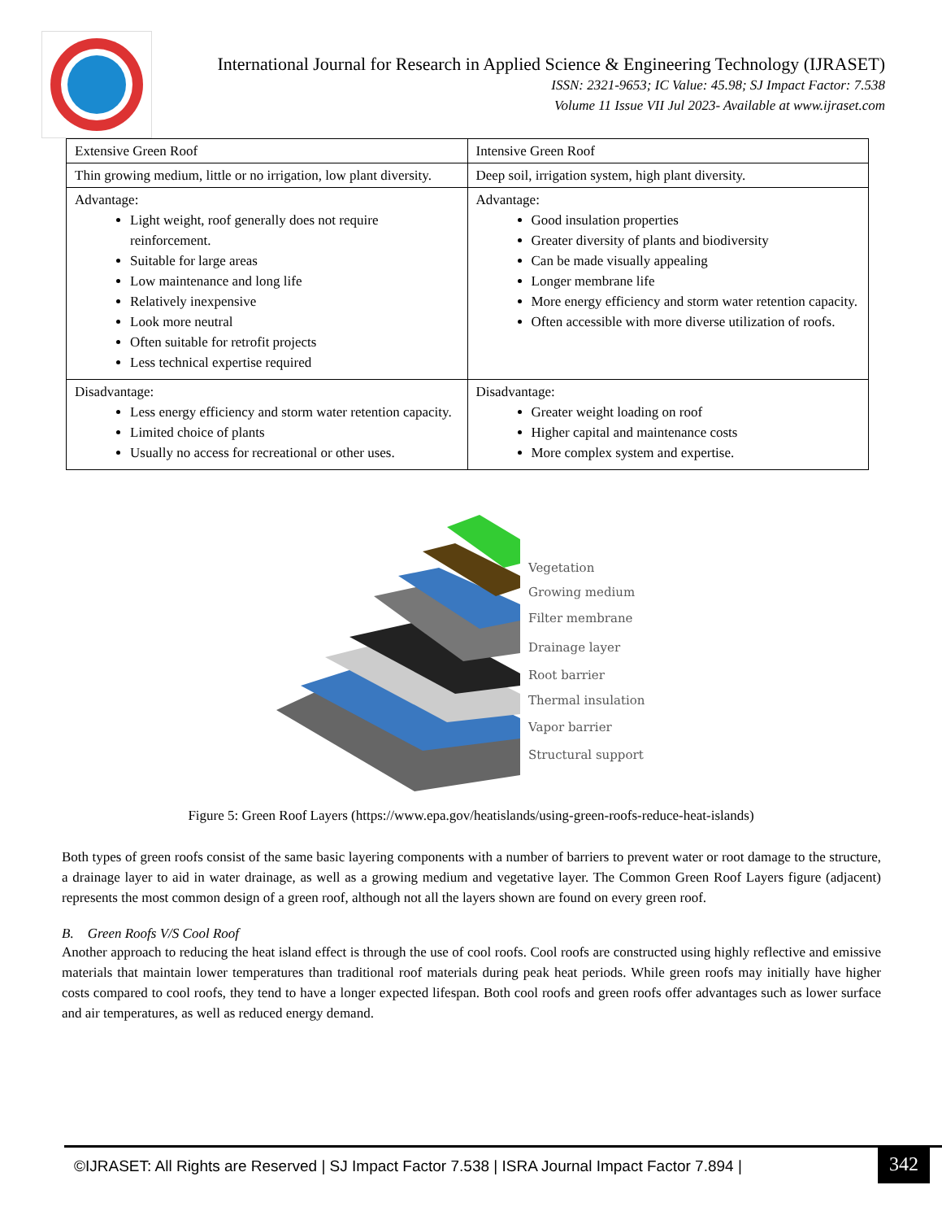International Journal for Research in Applied Science & Engineering Technology (IJRASET)
ISSN: 2321-9653; IC Value: 45.98; SJ Impact Factor: 7.538
Volume 11 Issue VII Jul 2023- Available at www.ijraset.com
| Extensive Green Roof | Intensive Green Roof |
| Thin growing medium, little or no irrigation, low plant diversity. | Deep soil, irrigation system, high plant diversity. |
| Advantage: Light weight, roof generally does not require reinforcement. Suitable for large areas Low maintenance and long life Relatively inexpensive Look more neutral Often suitable for retrofit projects Less technical expertise required | Advantage: Good insulation properties Greater diversity of plants and biodiversity Can be made visually appealing Longer membrane life More energy efficiency and storm water retention capacity. Often accessible with more diverse utilization of roofs. |
| Disadvantage: Less energy efficiency and storm water retention capacity. Limited choice of plants Usually no access for recreational or other uses. | Disadvantage: Greater weight loading on roof Higher capital and maintenance costs More complex system and expertise. |
Vegetation
Growing medium
Filter membrane
Drainage layer
Root barrier
Thermal insulation
Vapor barrier
Structural support
Figure 5: Green Roof Layers (https://www.epa.gov/heatislands/using-green-roofs-reduce-heat-islands)
Both types of green roofs consist of the same basic layering components with a number of barriers to prevent water or root damage to the structure, a drainage layer to aid in water drainage, as well as a growing medium and vegetative layer. The Common Green Roof Layers figure (adjacent) represents the most common design of a green roof, although not all the layers shown are found on every green roof.
B. Green Roofs V/S Cool Roof
Another approach to reducing the heat island effect is through the use of cool roofs. Cool roofs are constructed using highly reflective and emissive materials that maintain lower temperatures than traditional roof materials during peak heat periods. While green roofs may initially have higher costs compared to cool roofs, they tend to have a longer expected lifespan. Both cool roofs and green roofs offer advantages such as lower surface and air temperatures, as well as reduced energy demand.
©IJRASET: All Rights are Reserved | SJ Impact Factor 7.538 | ISRA Journal Impact Factor 7.894 | 342